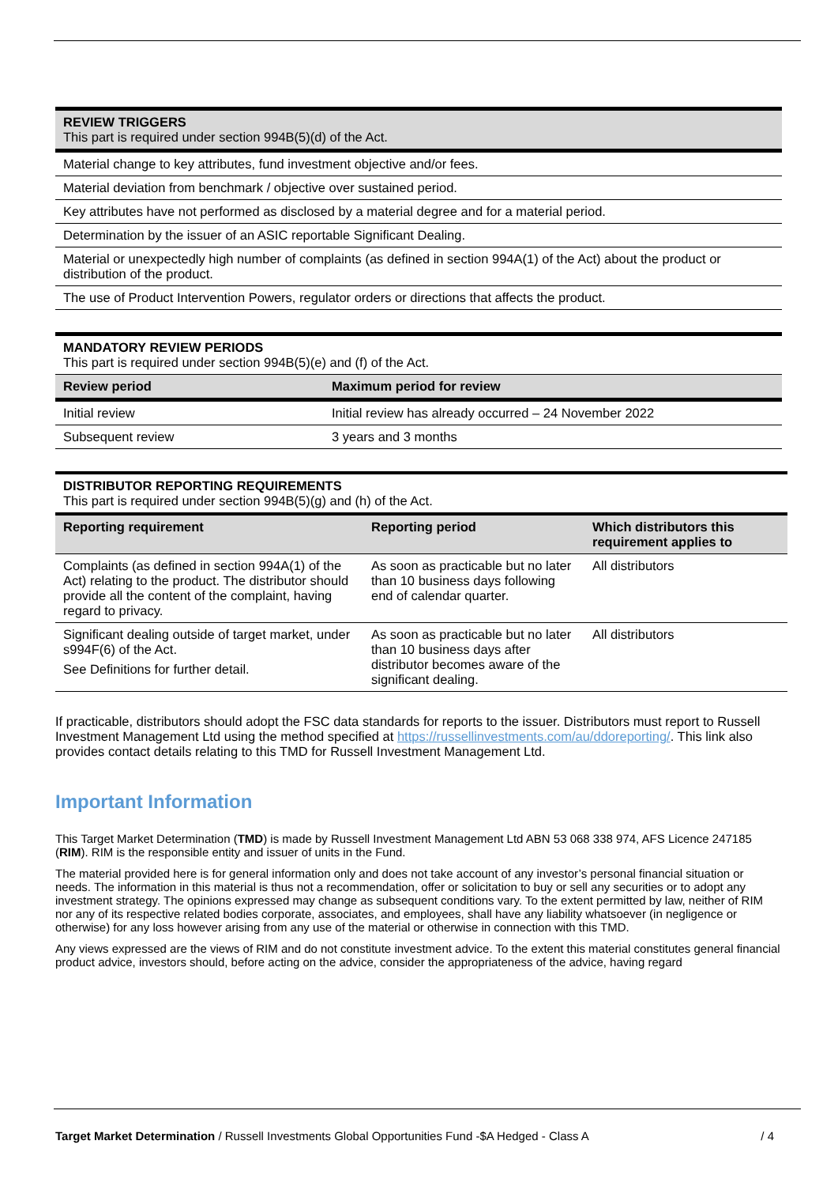| REVIEW TRIGGERS This part is required under section 994B(5)(d) of the Act. |
| Material change to key attributes, fund investment objective and/or fees. |
| Material deviation from benchmark / objective over sustained period. |
| Key attributes have not performed as disclosed by a material degree and for a material period. |
| Determination by the issuer of an ASIC reportable Significant Dealing. |
| Material or unexpectedly high number of complaints (as defined in section 994A(1) of the Act) about the product or distribution of the product. |
| The use of Product Intervention Powers, regulator orders or directions that affects the product. |
| MANDATORY REVIEW PERIODS This part is required under section 994B(5)(e) and (f) of the Act. | |
| Review period | Maximum period for review |
| Initial review | Initial review has already occurred – 24 November 2022 |
| Subsequent review | 3 years and 3 months |
| DISTRIBUTOR REPORTING REQUIREMENTS This part is required under section 994B(5)(g) and (h) of the Act. | | |
| Reporting requirement | Reporting period | Which distributors this requirement applies to |
| Complaints (as defined in section 994A(1) of the Act) relating to the product. The distributor should provide all the content of the complaint, having regard to privacy. | As soon as practicable but no later than 10 business days following end of calendar quarter. | All distributors |
| Significant dealing outside of target market, under s994F(6) of the Act. See Definitions for further detail. | As soon as practicable but no later than 10 business days after distributor becomes aware of the significant dealing. | All distributors |
If practicable, distributors should adopt the FSC data standards for reports to the issuer. Distributors must report to Russell Investment Management Ltd using the method specified at https://russellinvestments.com/au/ddoreporting/. This link also provides contact details relating to this TMD for Russell Investment Management Ltd.
Important Information
This Target Market Determination (TMD) is made by Russell Investment Management Ltd ABN 53 068 338 974, AFS Licence 247185 (RIM). RIM is the responsible entity and issuer of units in the Fund.
The material provided here is for general information only and does not take account of any investor’s personal financial situation or needs. The information in this material is thus not a recommendation, offer or solicitation to buy or sell any securities or to adopt any investment strategy. The opinions expressed may change as subsequent conditions vary. To the extent permitted by law, neither of RIM nor any of its respective related bodies corporate, associates, and employees, shall have any liability whatsoever (in negligence or otherwise) for any loss however arising from any use of the material or otherwise in connection with this TMD.
Any views expressed are the views of RIM and do not constitute investment advice. To the extent this material constitutes general financial product advice, investors should, before acting on the advice, consider the appropriateness of the advice, having regard
Target Market Determination / Russell Investments Global Opportunities Fund -$A Hedged - Class A / 4